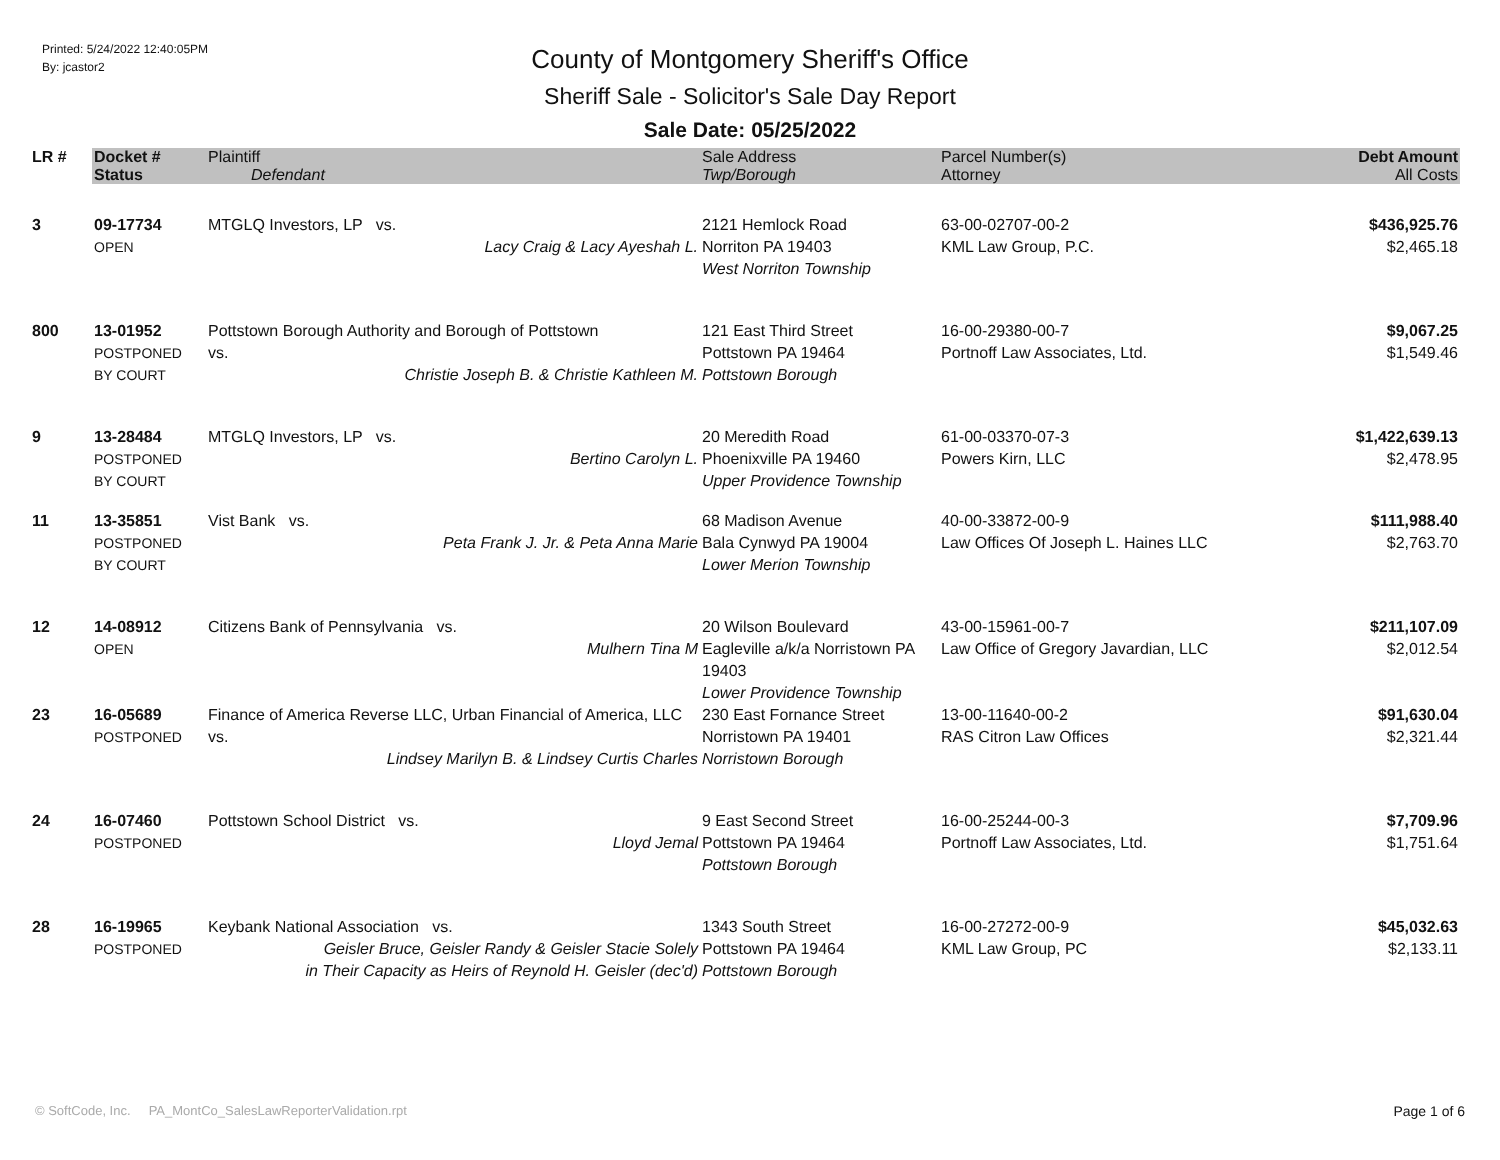Printed: 5/24/2022 12:40:05PM
By: jcastor2
County of Montgomery Sheriff's Office
Sheriff Sale - Solicitor's Sale Day Report
Sale Date: 05/25/2022
| LR # | Docket # | Plaintiff | Sale Address | Parcel Number(s) | Debt Amount |
| --- | --- | --- | --- | --- | --- |
| | Status | Defendant | Twp/Borough | Attorney | All Costs |
| 3 | 09-17734 OPEN | MTGLQ Investors, LP vs. Lacy Craig & Lacy Ayeshah L. | 2121 Hemlock Road Norriton PA 19403 West Norriton Township | 63-00-02707-00-2 KML Law Group, P.C. | $436,925.76 $2,465.18 |
| 800 | 13-01952 POSTPONED BY COURT | Pottstown Borough Authority and Borough of Pottstown vs. Christie Joseph B. & Christie Kathleen M. | 121 East Third Street Pottstown PA 19464 Pottstown Borough | 16-00-29380-00-7 Portnoff Law Associates, Ltd. | $9,067.25 $1,549.46 |
| 9 | 13-28484 POSTPONED BY COURT | MTGLQ Investors, LP vs. Bertino Carolyn L. | 20 Meredith Road Phoenixville PA 19460 Upper Providence Township | 61-00-03370-07-3 Powers Kirn, LLC | $1,422,639.13 $2,478.95 |
| 11 | 13-35851 POSTPONED BY COURT | Vist Bank vs. Peta Frank J. Jr. & Peta Anna Marie | 68 Madison Avenue Bala Cynwyd PA 19004 Lower Merion Township | 40-00-33872-00-9 Law Offices Of Joseph L. Haines LLC | $111,988.40 $2,763.70 |
| 12 | 14-08912 OPEN | Citizens Bank of Pennsylvania vs. Mulhern Tina M | 20 Wilson Boulevard Eagleville a/k/a Norristown PA 19403 Lower Providence Township | 43-00-15961-00-7 Law Office of Gregory Javardian, LLC | $211,107.09 $2,012.54 |
| 23 | 16-05689 POSTPONED | Finance of America Reverse LLC, Urban Financial of America, LLC vs. Lindsey Marilyn B. & Lindsey Curtis Charles | 230 East Fornance Street Norristown PA 19401 Norristown Borough | 13-00-11640-00-2 RAS Citron Law Offices | $91,630.04 $2,321.44 |
| 24 | 16-07460 POSTPONED | Pottstown School District vs. Lloyd Jemal | 9 East Second Street Pottstown PA 19464 Pottstown Borough | 16-00-25244-00-3 Portnoff Law Associates, Ltd. | $7,709.96 $1,751.64 |
| 28 | 16-19965 POSTPONED | Keybank National Association vs. Geisler Bruce, Geisler Randy & Geisler Stacie Solely in Their Capacity as Heirs of Reynold H. Geisler (dec'd) | 1343 South Street Pottstown PA 19464 Pottstown Borough | 16-00-27272-00-9 KML Law Group, PC | $45,032.63 $2,133.11 |
© SoftCode, Inc. PA_MontCo_SalesLawReporterValidation.rpt
Page 1 of 6